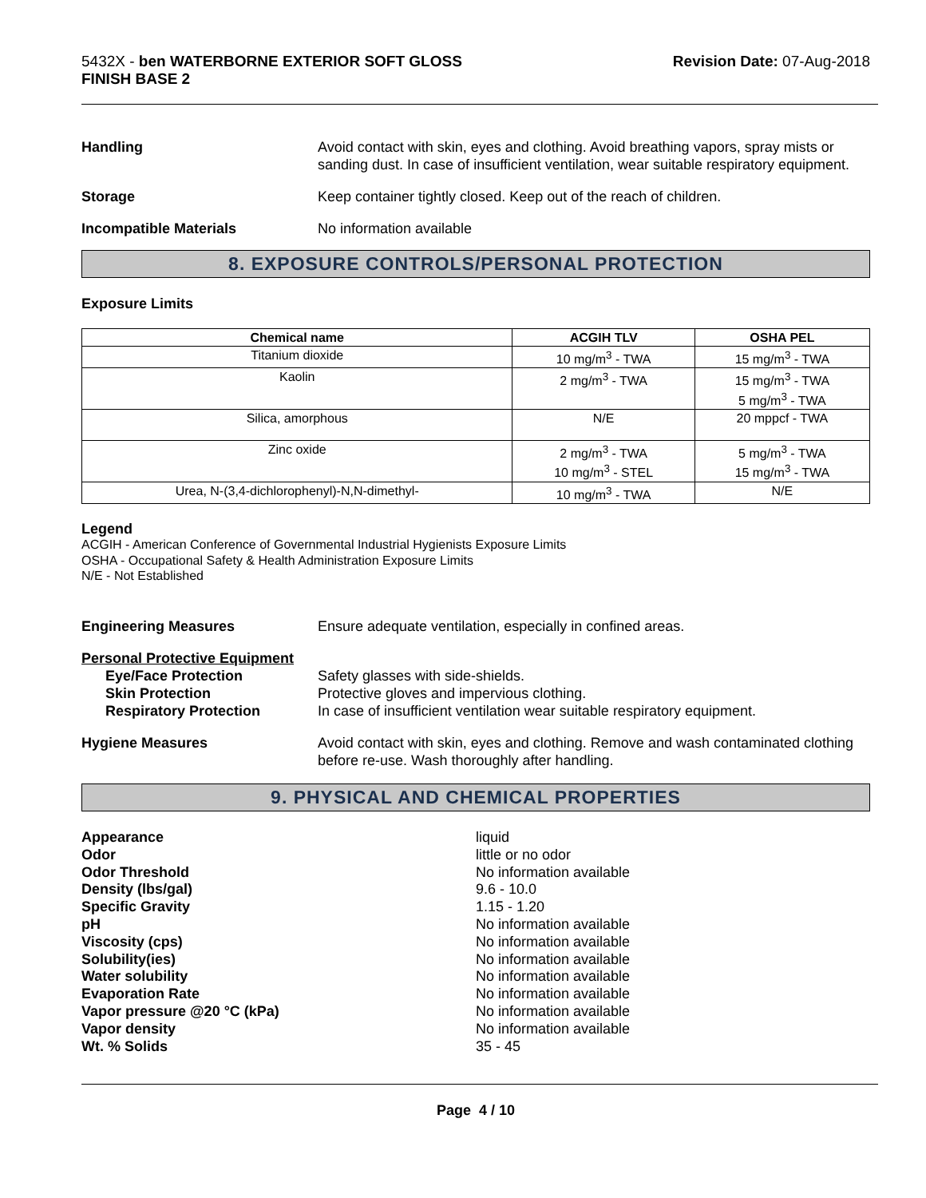5432X - ben WATERBORNE EXTERIOR SOFT GLOSS
FINISH BASE 2
Revision Date: 07-Aug-2018
Handling Avoid contact with skin, eyes and clothing. Avoid breathing vapors, spray mists or sanding dust. In case of insufficient ventilation, wear suitable respiratory equipment.
Storage Keep container tightly closed. Keep out of the reach of children.
Incompatible Materials No information available
8. EXPOSURE CONTROLS/PERSONAL PROTECTION
Exposure Limits
| Chemical name | ACGIH TLV | OSHA PEL |
| --- | --- | --- |
| Titanium dioxide | 10 mg/m<sup>3</sup> - TWA | 15 mg/m<sup>3</sup> - TWA |
| Kaolin | 2 mg/m<sup>3</sup> - TWA | 15 mg/m<sup>3</sup> - TWA 5 mg/m<sup>3</sup> - TWA |
| Silica, amorphous | N/E | 20 mppcf - TWA |
| Zinc oxide | 2 mg/m<sup>3</sup> - TWA 10 mg/m<sup>3</sup> - STEL | 5 mg/m<sup>3</sup> - TWA 15 mg/m<sup>3</sup> - TWA |
| Urea, N-(3,4-dichlorophenyl)-N,N-dimethyl- | 10 mg/m<sup>3</sup> - TWA | N/E |
Legend
ACGIH - American Conference of Governmental Industrial Hygienists Exposure Limits
OSHA - Occupational Safety & Health Administration Exposure Limits
N/E - Not Established
Engineering Measures Ensure adequate ventilation, especially in confined areas.
Personal Protective Equipment
Eye/Face Protection Safety glasses with side-shields.
Skin Protection Protective gloves and impervious clothing.
Respiratory Protection In case of insufficient ventilation wear suitable respiratory equipment.
Hygiene Measures Avoid contact with skin, eyes and clothing. Remove and wash contaminated clothing before re-use. Wash thoroughly after handling.
9. PHYSICAL AND CHEMICAL PROPERTIES
Appearance liquid
Odor little or no odor
Odor Threshold No information available
Density (lbs/gal) 9.6 - 10.0
Specific Gravity 1.15 - 1.20
pH No information available
Viscosity (cps) No information available
Solubility(ies) No information available
Water solubility No information available
Evaporation Rate No information available
Vapor pressure @20 °C (kPa) No information available
Vapor density No information available
Wt. % Solids 35 - 45
Page 4 / 10